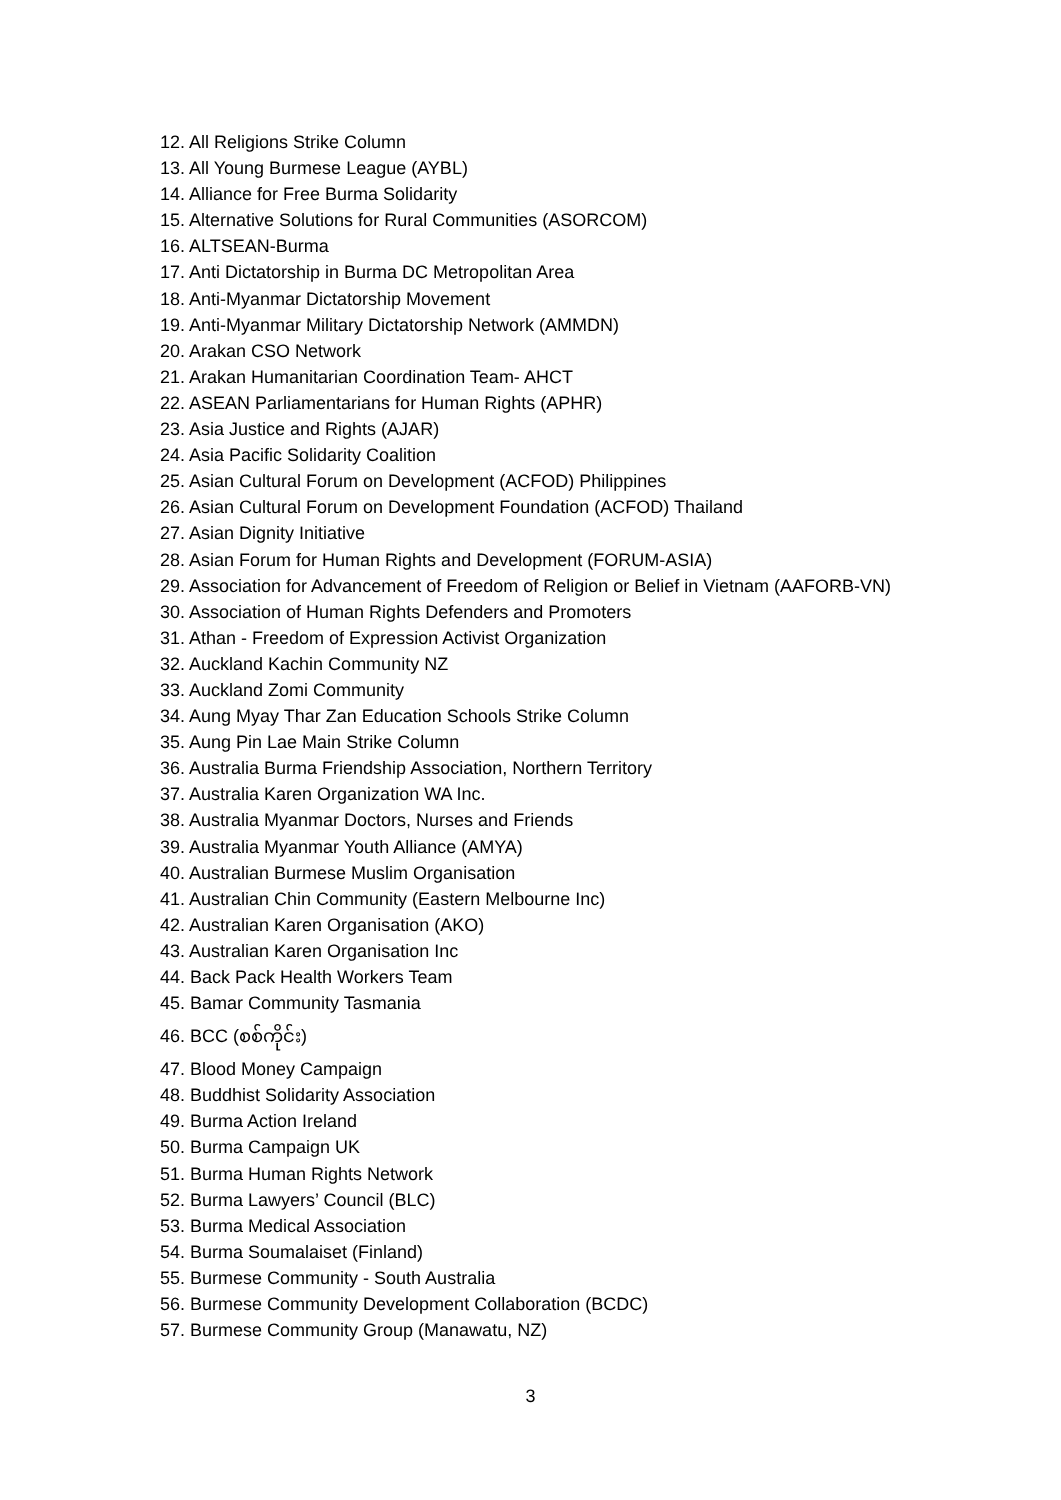12. All Religions Strike Column
13. All Young Burmese League (AYBL)
14. Alliance for Free Burma Solidarity
15. Alternative Solutions for Rural Communities (ASORCOM)
16. ALTSEAN-Burma
17. Anti Dictatorship in Burma DC Metropolitan Area
18. Anti-Myanmar Dictatorship Movement
19. Anti-Myanmar Military Dictatorship Network (AMMDN)
20. Arakan CSO Network
21. Arakan Humanitarian Coordination Team- AHCT
22. ASEAN Parliamentarians for Human Rights (APHR)
23. Asia Justice and Rights (AJAR)
24. Asia Pacific Solidarity Coalition
25. Asian Cultural Forum on Development (ACFOD) Philippines
26. Asian Cultural Forum on Development Foundation (ACFOD) Thailand
27. Asian Dignity Initiative
28. Asian Forum for Human Rights and Development (FORUM-ASIA)
29. Association for Advancement of Freedom of Religion or Belief in Vietnam (AAFORB-VN)
30. Association of Human Rights Defenders and Promoters
31. Athan - Freedom of Expression Activist Organization
32. Auckland Kachin Community NZ
33. Auckland Zomi Community
34. Aung Myay Thar Zan Education Schools Strike Column
35. Aung Pin Lae Main Strike Column
36. Australia Burma Friendship Association, Northern Territory
37. Australia Karen Organization WA Inc.
38. Australia Myanmar Doctors, Nurses and Friends
39. Australia Myanmar Youth Alliance (AMYA)
40. Australian Burmese Muslim Organisation
41. Australian Chin Community (Eastern Melbourne Inc)
42. Australian Karen Organisation (AKO)
43. Australian Karen Organisation Inc
44. Back Pack Health Workers Team
45. Bamar Community Tasmania
46. BCC (စစ်ကိုင်း)
47. Blood Money Campaign
48. Buddhist Solidarity Association
49. Burma Action Ireland
50. Burma Campaign UK
51. Burma Human Rights Network
52. Burma Lawyers’ Council (BLC)
53. Burma Medical Association
54. Burma Soumalaiset (Finland)
55. Burmese Community - South Australia
56. Burmese Community Development Collaboration (BCDC)
57. Burmese Community Group (Manawatu, NZ)
3